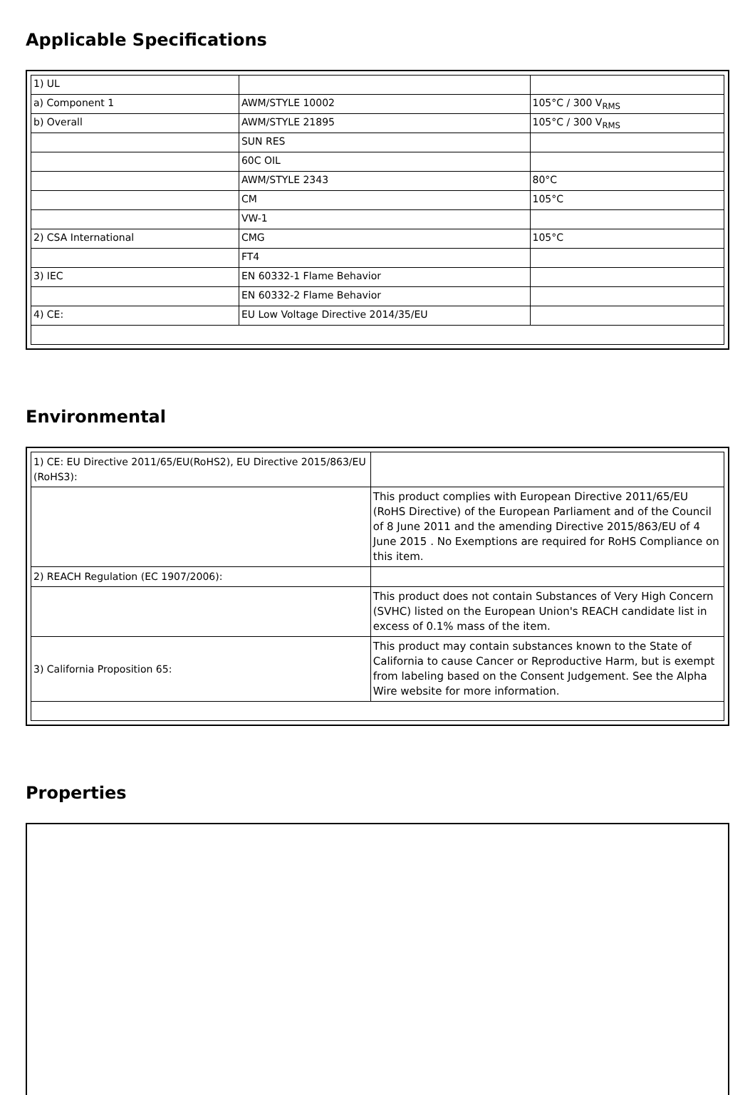Applicable Specifications
| 1) UL | | |
| a) Component 1 | AWM/STYLE 10002 | 105°C / 300 V<sub>RMS</sub> |
| b) Overall | AWM/STYLE 21895 | 105°C / 300 V<sub>RMS</sub> |
| | SUN RES | |
| | 60C OIL | |
| | AWM/STYLE 2343 | 80°C |
| | CM | 105°C |
| | VW-1 | |
| 2) CSA International | CMG | 105°C |
| | FT4 | |
| 3) IEC | EN 60332-1 Flame Behavior | |
| | EN 60332-2 Flame Behavior | |
| 4) CE: | EU Low Voltage Directive 2014/35/EU | |
Environmental
| 1) CE: EU Directive 2011/65/EU(RoHS2), EU Directive 2015/863/EU (RoHS3): | |
| | This product complies with European Directive 2011/65/EU (RoHS Directive) of the European Parliament and of the Council of 8 June 2011 and the amending Directive 2015/863/EU of 4 June 2015 . No Exemptions are required for RoHS Compliance on this item. |
| 2) REACH Regulation (EC 1907/2006): | |
| | This product does not contain Substances of Very High Concern (SVHC) listed on the European Union's REACH candidate list in excess of 0.1% mass of the item. |
| 3) California Proposition 65: | This product may contain substances known to the State of California to cause Cancer or Reproductive Harm, but is exempt from labeling based on the Consent Judgement. See the Alpha Wire website for more information. |
Properties